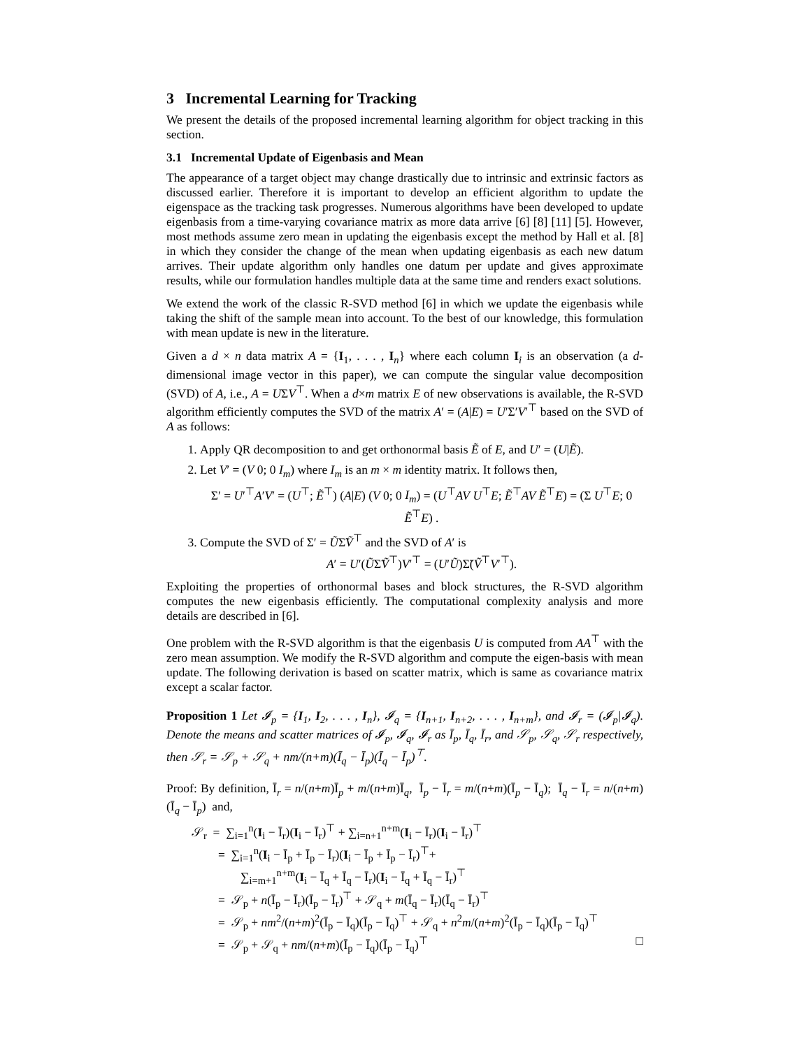3 Incremental Learning for Tracking
We present the details of the proposed incremental learning algorithm for object tracking in this section.
3.1 Incremental Update of Eigenbasis and Mean
The appearance of a target object may change drastically due to intrinsic and extrinsic factors as discussed earlier. Therefore it is important to develop an efficient algorithm to update the eigenspace as the tracking task progresses. Numerous algorithms have been developed to update eigenbasis from a time-varying covariance matrix as more data arrive [6] [8] [11] [5]. However, most methods assume zero mean in updating the eigenbasis except the method by Hall et al. [8] in which they consider the change of the mean when updating eigenbasis as each new datum arrives. Their update algorithm only handles one datum per update and gives approximate results, while our formulation handles multiple data at the same time and renders exact solutions.
We extend the work of the classic R-SVD method [6] in which we update the eigenbasis while taking the shift of the sample mean into account. To the best of our knowledge, this formulation with mean update is new in the literature.
Given a d × n data matrix A = {I<sub>1</sub>, . . . , I<sub>n</sub>} where each column I<sub>i</sub> is an observation (a d-dimensional image vector in this paper), we can compute the singular value decomposition (SVD) of A, i.e., A = UΣV<sup>⊤</sup>. When a d×m matrix E of new observations is available, the R-SVD algorithm efficiently computes the SVD of the matrix A′ = (A|E) = U′Σ′V′<sup>⊤</sup> based on the SVD of A as follows:
1. Apply QR decomposition to and get orthonormal basis Ẽ of E, and U′ = (U|Ẽ).
2. Let V′ = (V 0; 0 I<sub>m</sub>) where I<sub>m</sub> is an m × m identity matrix. It follows then,
Σ′ = U′<sup>⊤</sup>A′V′ = (U<sup>⊤</sup>; Ẽ<sup>⊤</sup>) (A|E) (V 0; 0 I<sub>m</sub>) = (U<sup>⊤</sup>AV U<sup>⊤</sup>E; Ẽ<sup>⊤</sup>AV Ẽ<sup>⊤</sup>E) = (Σ U<sup>⊤</sup>E; 0 Ẽ<sup>⊤</sup>E) .
3. Compute the SVD of Σ′ = ŨΣ̃Ṽ<sup>⊤</sup> and the SVD of A′ is
A′ = U′(ŨΣ̃Ṽ<sup>⊤</sup>)V′<sup>⊤</sup> = (U′Ũ)Σ̃(Ṽ<sup>⊤</sup>V′<sup>⊤</sup>).
Exploiting the properties of orthonormal bases and block structures, the R-SVD algorithm computes the new eigenbasis efficiently. The computational complexity analysis and more details are described in [6].
One problem with the R-SVD algorithm is that the eigenbasis U is computed from AA<sup>⊤</sup> with the zero mean assumption. We modify the R-SVD algorithm and compute the eigen-basis with mean update. The following derivation is based on scatter matrix, which is same as covariance matrix except a scalar factor.
Proposition 1 Let 𝓘<sub>p</sub> = {I<sub>1</sub>, I<sub>2</sub>, . . . , I<sub>n</sub>}, 𝓘<sub>q</sub> = {I<sub>n+1</sub>, I<sub>n+2</sub>, . . . , I<sub>n+m</sub>}, and 𝓘<sub>r</sub> = (𝓘<sub>p</sub>|𝓘<sub>q</sub>). Denote the means and scatter matrices of 𝓘<sub>p</sub>, 𝓘<sub>q</sub>, 𝓘<sub>r</sub> as Ī<sub>p</sub>, Ī<sub>q</sub>, Ī<sub>r</sub>, and 𝒮<sub>p</sub>, 𝒮<sub>q</sub>, 𝒮<sub>r</sub> respectively, then 𝒮<sub>r</sub> = 𝒮<sub>p</sub> + 𝒮<sub>q</sub> + nm/(n+m)(Ī<sub>q</sub> − Ī<sub>p</sub>)(Ī<sub>q</sub> − Ī<sub>p</sub>)<sup>⊤</sup>.
Proof: By definition, Ī<sub>r</sub> = n/(n+m)Ī<sub>p</sub> + m/(n+m)Ī<sub>q</sub>, Ī<sub>p</sub> − Ī<sub>r</sub> = m/(n+m)(Ī<sub>p</sub> − Ī<sub>q</sub>); Ī<sub>q</sub> − Ī<sub>r</sub> = n/(n+m)(Ī<sub>q</sub> − Ī<sub>p</sub>) and,
𝒮<sub>r</sub> = ∑<sub>i=1</sub><sup>n</sup>(I<sub>i</sub> − Ī<sub>r</sub>)(I<sub>i</sub> − Ī<sub>r</sub>)<sup>⊤</sup> + ∑<sub>i=n+1</sub><sup>n+m</sup>(I<sub>i</sub> − Ī<sub>r</sub>)(I<sub>i</sub> − Ī<sub>r</sub>)<sup>⊤</sup>
= ∑<sub>i=1</sub><sup>n</sup>(I<sub>i</sub> − Ī<sub>p</sub> + Ī<sub>p</sub> − Ī<sub>r</sub>)(I<sub>i</sub> − Ī<sub>p</sub> + Ī<sub>p</sub> − Ī<sub>r</sub>)<sup>⊤</sup>+
∑<sub>i=m+1</sub><sup>n+m</sup>(I<sub>i</sub> − Ī<sub>q</sub> + Ī<sub>q</sub> − Ī<sub>r</sub>)(I<sub>i</sub> − Ī<sub>q</sub> + Ī<sub>q</sub> − Ī<sub>r</sub>)<sup>⊤</sup>
= 𝒮<sub>p</sub> + n(Ī<sub>p</sub> − Ī<sub>r</sub>)(Ī<sub>p</sub> − Ī<sub>r</sub>)<sup>⊤</sup> + 𝒮<sub>q</sub> + m(Ī<sub>q</sub> − Ī<sub>r</sub>)(Ī<sub>q</sub> − Ī<sub>r</sub>)<sup>⊤</sup>
= 𝒮<sub>p</sub> + nm<sup>2</sup>/(n+m)<sup>2</sup>(Ī<sub>p</sub> − Ī<sub>q</sub>)(Ī<sub>p</sub> − Ī<sub>q</sub>)<sup>⊤</sup> + 𝒮<sub>q</sub> + n<sup>2</sup>m/(n+m)<sup>2</sup>(Ī<sub>p</sub> − Ī<sub>q</sub>)(Ī<sub>p</sub> − Ī<sub>q</sub>)<sup>⊤</sup>
= 𝒮<sub>p</sub> + 𝒮<sub>q</sub> + nm/(n+m)(Ī<sub>p</sub> − Ī<sub>q</sub>)(Ī<sub>p</sub> − Ī<sub>q</sub>)<sup>⊤</sup> □